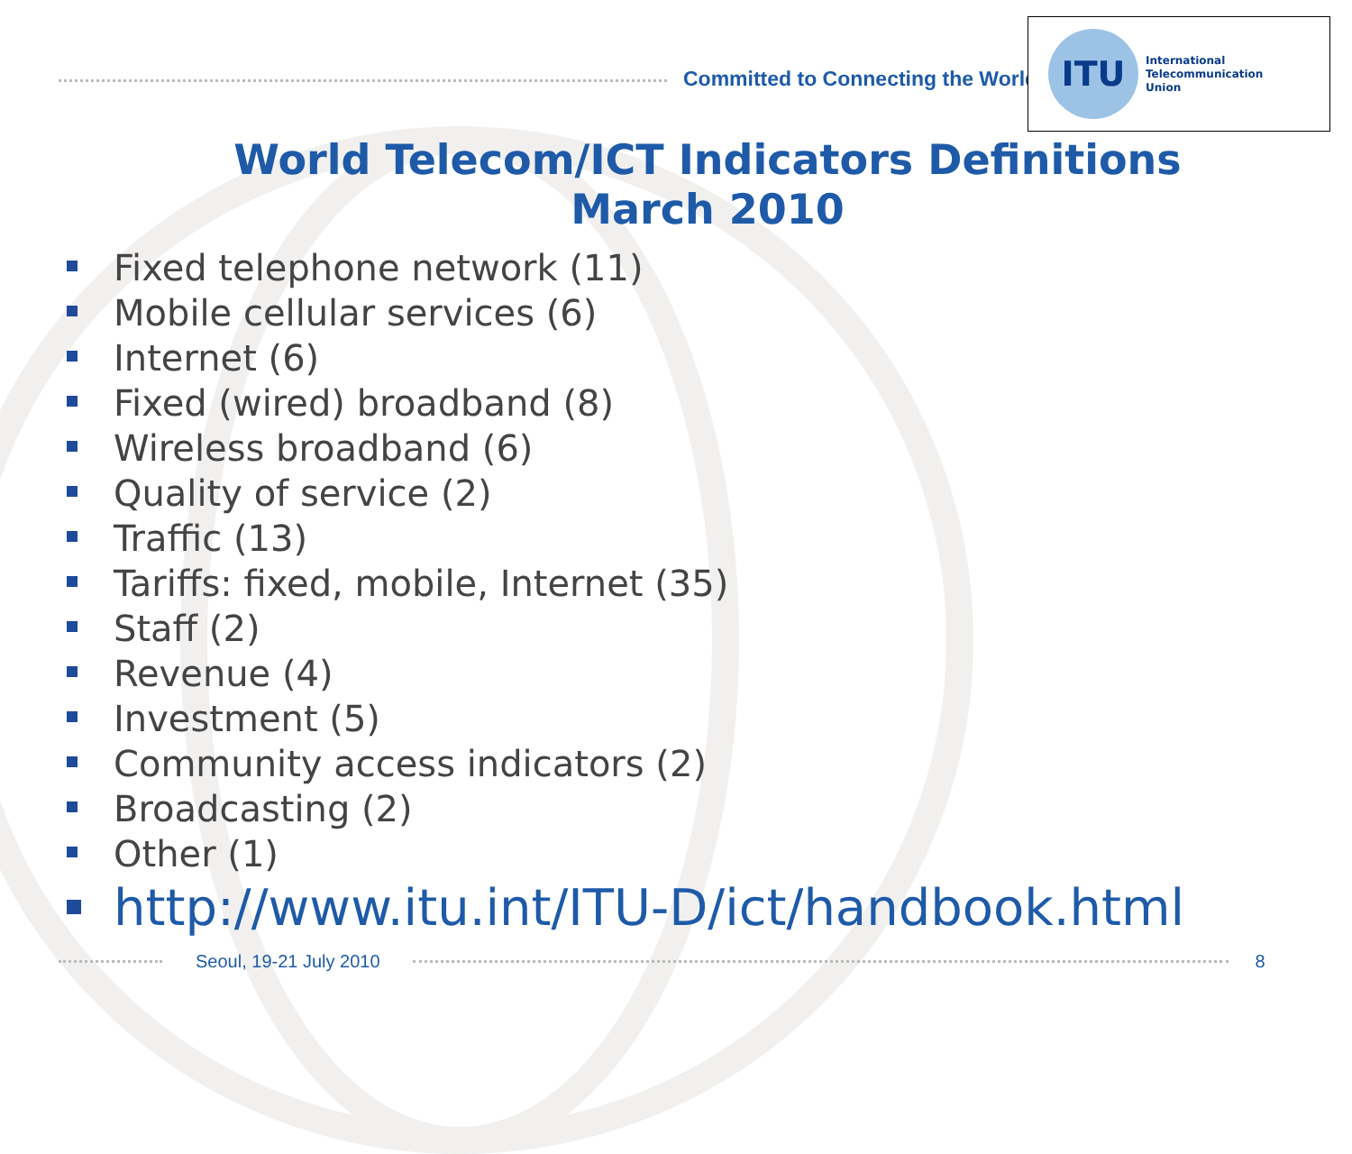Committed to Connecting the World
ITU
International
Telecommunication
Union
World Telecom/ICT Indicators Definitions
March 2010
Fixed telephone network (11)
Mobile cellular services (6)
Internet (6)
Fixed (wired) broadband (8)
Wireless broadband (6)
Quality of service (2)
Traffic (13)
Tariffs: fixed, mobile, Internet (35)
Staff (2)
Revenue (4)
Investment (5)
Community access indicators (2)
Broadcasting (2)
Other (1)
http://www.itu.int/ITU-D/ict/handbook.html
Seoul, 19-21 July 2010 8